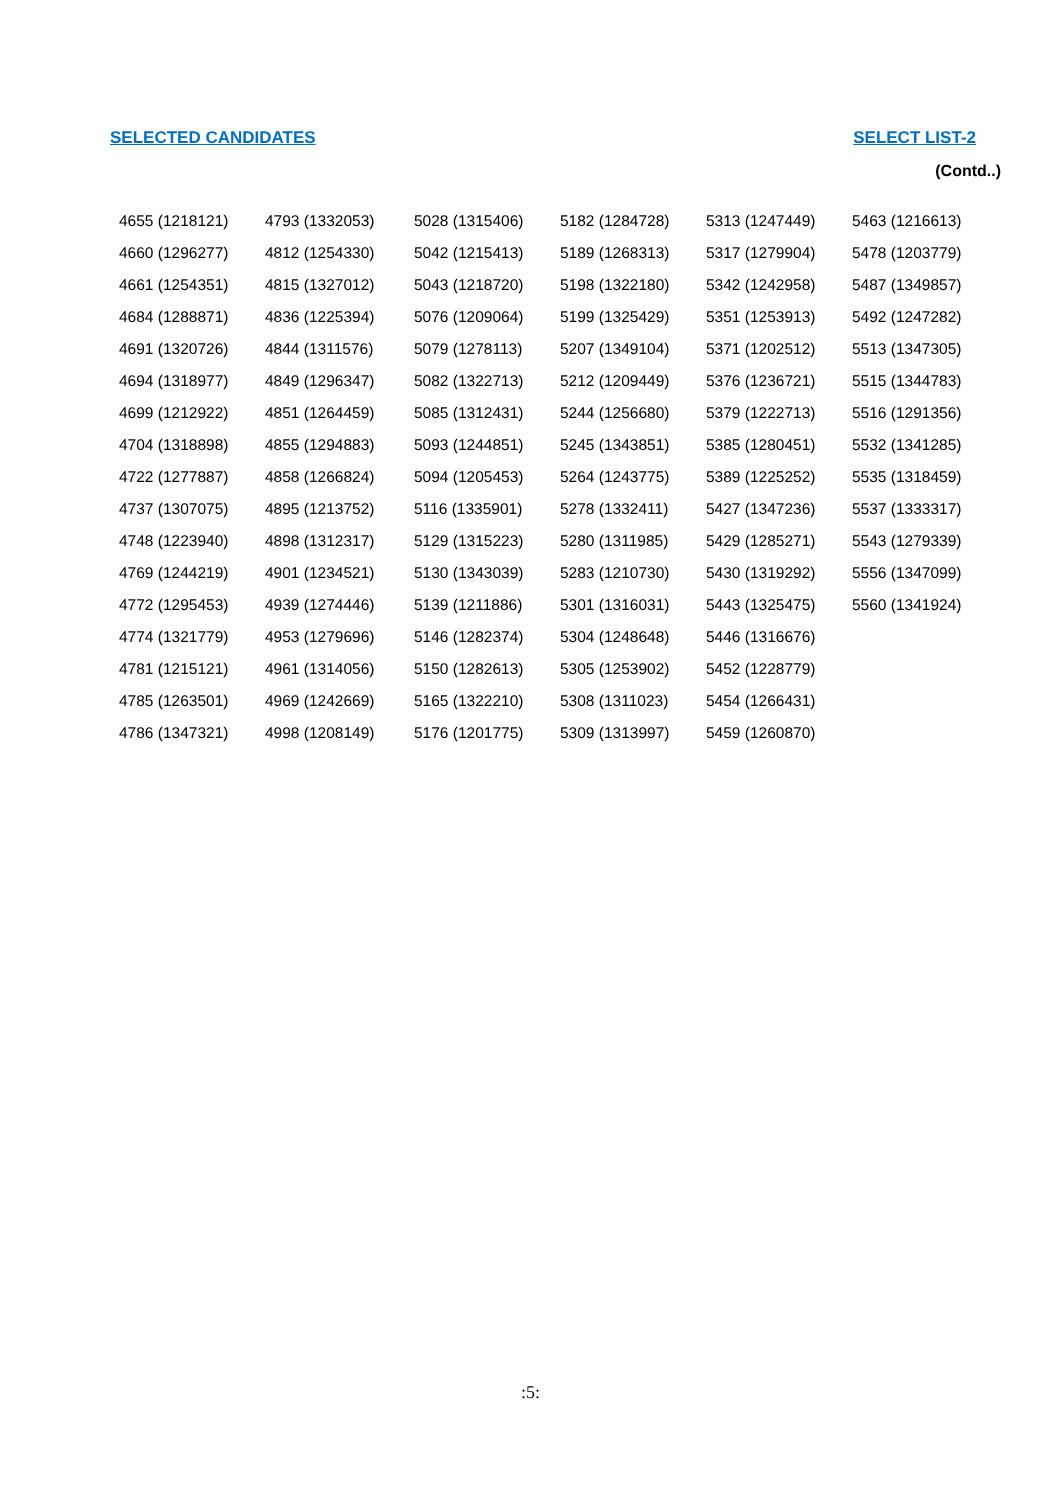SELECTED CANDIDATES SELECT LIST-2
(Contd..)
| 4655 (1218121) | 4793 (1332053) | 5028 (1315406) | 5182 (1284728) | 5313 (1247449) | 5463 (1216613) |
| 4660 (1296277) | 4812 (1254330) | 5042 (1215413) | 5189 (1268313) | 5317 (1279904) | 5478 (1203779) |
| 4661 (1254351) | 4815 (1327012) | 5043 (1218720) | 5198 (1322180) | 5342 (1242958) | 5487 (1349857) |
| 4684 (1288871) | 4836 (1225394) | 5076 (1209064) | 5199 (1325429) | 5351 (1253913) | 5492 (1247282) |
| 4691 (1320726) | 4844 (1311576) | 5079 (1278113) | 5207 (1349104) | 5371 (1202512) | 5513 (1347305) |
| 4694 (1318977) | 4849 (1296347) | 5082 (1322713) | 5212 (1209449) | 5376 (1236721) | 5515 (1344783) |
| 4699 (1212922) | 4851 (1264459) | 5085 (1312431) | 5244 (1256680) | 5379 (1222713) | 5516 (1291356) |
| 4704 (1318898) | 4855 (1294883) | 5093 (1244851) | 5245 (1343851) | 5385 (1280451) | 5532 (1341285) |
| 4722 (1277887) | 4858 (1266824) | 5094 (1205453) | 5264 (1243775) | 5389 (1225252) | 5535 (1318459) |
| 4737 (1307075) | 4895 (1213752) | 5116 (1335901) | 5278 (1332411) | 5427 (1347236) | 5537 (1333317) |
| 4748 (1223940) | 4898 (1312317) | 5129 (1315223) | 5280 (1311985) | 5429 (1285271) | 5543 (1279339) |
| 4769 (1244219) | 4901 (1234521) | 5130 (1343039) | 5283 (1210730) | 5430 (1319292) | 5556 (1347099) |
| 4772 (1295453) | 4939 (1274446) | 5139 (1211886) | 5301 (1316031) | 5443 (1325475) | 5560 (1341924) |
| 4774 (1321779) | 4953 (1279696) | 5146 (1282374) | 5304 (1248648) | 5446 (1316676) | |
| 4781 (1215121) | 4961 (1314056) | 5150 (1282613) | 5305 (1253902) | 5452 (1228779) | |
| 4785 (1263501) | 4969 (1242669) | 5165 (1322210) | 5308 (1311023) | 5454 (1266431) | |
| 4786 (1347321) | 4998 (1208149) | 5176 (1201775) | 5309 (1313997) | 5459 (1260870) | |
:5: